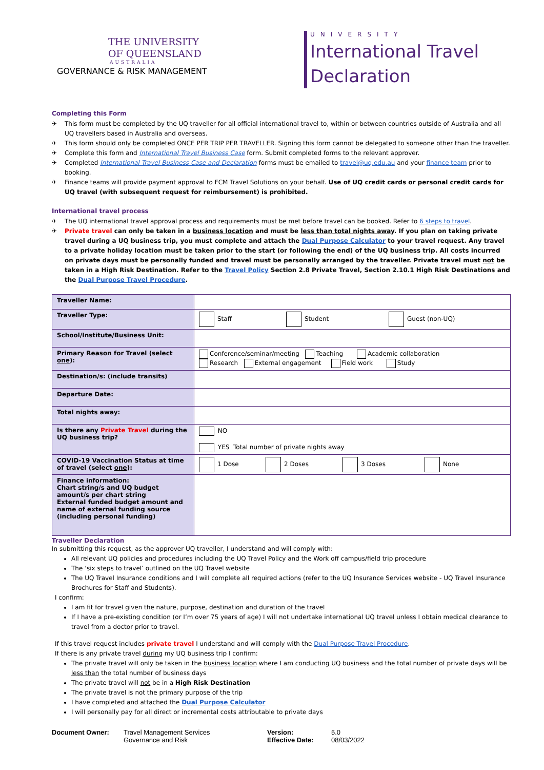THE UNIVERSITY
OF QUEENSLAND
AUSTRALIA
GOVERNANCE & RISK MANAGEMENT
UNIVERSITY
International Travel Declaration
Completing this Form
✈ This form must be completed by the UQ traveller for all official international travel to, within or between countries outside of Australia and all UQ travellers based in Australia and overseas.
✈ This form should only be completed ONCE PER TRIP PER TRAVELLER. Signing this form cannot be delegated to someone other than the traveller.
✈ Complete this form and International Travel Business Case form. Submit completed forms to the relevant approver.
✈ Completed International Travel Business Case and Declaration forms must be emailed to travel@uq.edu.au and your finance team prior to booking.
✈ Finance teams will provide payment approval to FCM Travel Solutions on your behalf. Use of UQ credit cards or personal credit cards for UQ travel (with subsequent request for reimbursement) is prohibited.
International travel process
✈ The UQ international travel approval process and requirements must be met before travel can be booked. Refer to 6 steps to travel.
✈ Private travel can only be taken in a business location and must be less than total nights away. If you plan on taking private travel during a UQ business trip, you must complete and attach the Dual Purpose Calculator to your travel request. Any travel to a private holiday location must be taken prior to the start (or following the end) of the UQ business trip. All costs incurred on private days must be personally funded and travel must be personally arranged by the traveller. Private travel must not be taken in a High Risk Destination. Refer to the Travel Policy Section 2.8 Private Travel, Section 2.10.1 High Risk Destinations and the Dual Purpose Travel Procedure.
| Traveller Name: | |
| Traveller Type: | Staff Student Guest (non-UQ) |
| School/Institute/Business Unit: | |
| Primary Reason for Travel (select one ): | Conference/seminar/meeting Teaching Academic collaboration Research External engagement Field work Study |
| Destination/s: (include transits) | |
| Departure Date: | |
| Total nights away: | |
| Is there any Private Travel during the UQ business trip? | NO YES Total number of private nights away |
| COVID-19 Vaccination Status at time of travel (select one ): | 1 Dose 2 Doses 3 Doses None |
| Finance information: Chart string/s and UQ budget amount/s per chart string External funded budget amount and name of external funding source (including personal funding) | |
Traveller Declaration
In submitting this request, as the approver UQ traveller, I understand and will comply with:
All relevant UQ policies and procedures including the UQ Travel Policy and the Work off campus/field trip procedure
The ‘six steps to travel’ outlined on the UQ Travel website
The UQ Travel Insurance conditions and I will complete all required actions (refer to the UQ Insurance Services website - UQ Travel Insurance Brochures for Staff and Students).
I confirm:
I am fit for travel given the nature, purpose, destination and duration of the travel
If I have a pre-existing condition (or I’m over 75 years of age) I will not undertake international UQ travel unless I obtain medical clearance to travel from a doctor prior to travel.
If this travel request includes private travel I understand and will comply with the Dual Purpose Travel Procedure.
If there is any private travel during my UQ business trip I confirm:
The private travel will only be taken in the business location where I am conducting UQ business and the total number of private days will be less than the total number of business days
The private travel will not be in a High Risk Destination
The private travel is not the primary purpose of the trip
I have completed and attached the Dual Purpose Calculator
I will personally pay for all direct or incremental costs attributable to private days
Document Owner: Travel Management Services
Governance and Risk
Version:
Effective Date:
5.0
08/03/2022